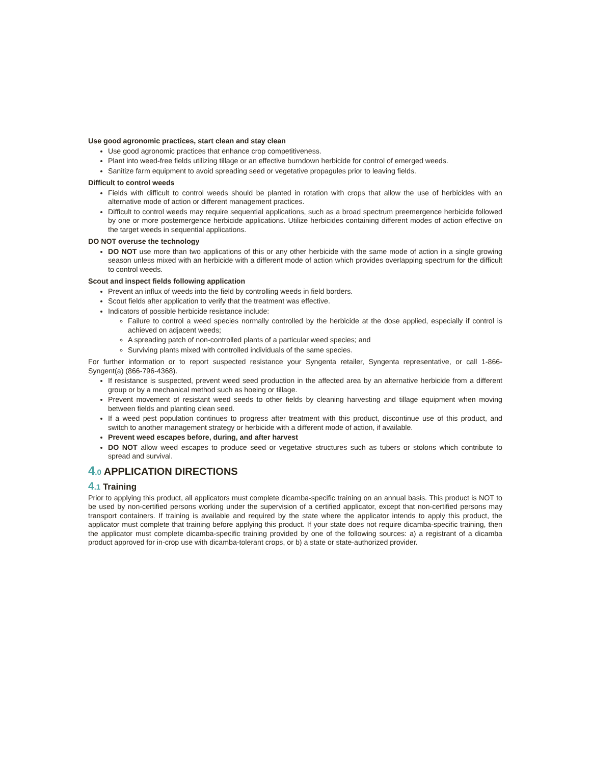Use good agronomic practices, start clean and stay clean
Use good agronomic practices that enhance crop competitiveness.
Plant into weed-free fields utilizing tillage or an effective burndown herbicide for control of emerged weeds.
Sanitize farm equipment to avoid spreading seed or vegetative propagules prior to leaving fields.
Difficult to control weeds
Fields with difficult to control weeds should be planted in rotation with crops that allow the use of herbicides with an alternative mode of action or different management practices.
Difficult to control weeds may require sequential applications, such as a broad spectrum preemergence herbicide followed by one or more postemergence herbicide applications. Utilize herbicides containing different modes of action effective on the target weeds in sequential applications.
DO NOT overuse the technology
DO NOT use more than two applications of this or any other herbicide with the same mode of action in a single growing season unless mixed with an herbicide with a different mode of action which provides overlapping spectrum for the difficult to control weeds.
Scout and inspect fields following application
Prevent an influx of weeds into the field by controlling weeds in field borders.
Scout fields after application to verify that the treatment was effective.
Indicators of possible herbicide resistance include:
Failure to control a weed species normally controlled by the herbicide at the dose applied, especially if control is achieved on adjacent weeds;
A spreading patch of non-controlled plants of a particular weed species; and
Surviving plants mixed with controlled individuals of the same species.
For further information or to report suspected resistance your Syngenta retailer, Syngenta representative, or call 1-866-Syngent(a) (866-796-4368).
If resistance is suspected, prevent weed seed production in the affected area by an alternative herbicide from a different group or by a mechanical method such as hoeing or tillage.
Prevent movement of resistant weed seeds to other fields by cleaning harvesting and tillage equipment when moving between fields and planting clean seed.
If a weed pest population continues to progress after treatment with this product, discontinue use of this product, and switch to another management strategy or herbicide with a different mode of action, if available.
Prevent weed escapes before, during, and after harvest
DO NOT allow weed escapes to produce seed or vegetative structures such as tubers or stolons which contribute to spread and survival.
4.0 APPLICATION DIRECTIONS
4.1 Training
Prior to applying this product, all applicators must complete dicamba-specific training on an annual basis. This product is NOT to be used by non-certified persons working under the supervision of a certified applicator, except that non-certified persons may transport containers. If training is available and required by the state where the applicator intends to apply this product, the applicator must complete that training before applying this product. If your state does not require dicamba-specific training, then the applicator must complete dicamba-specific training provided by one of the following sources: a) a registrant of a dicamba product approved for in-crop use with dicamba-tolerant crops, or b) a state or state-authorized provider.